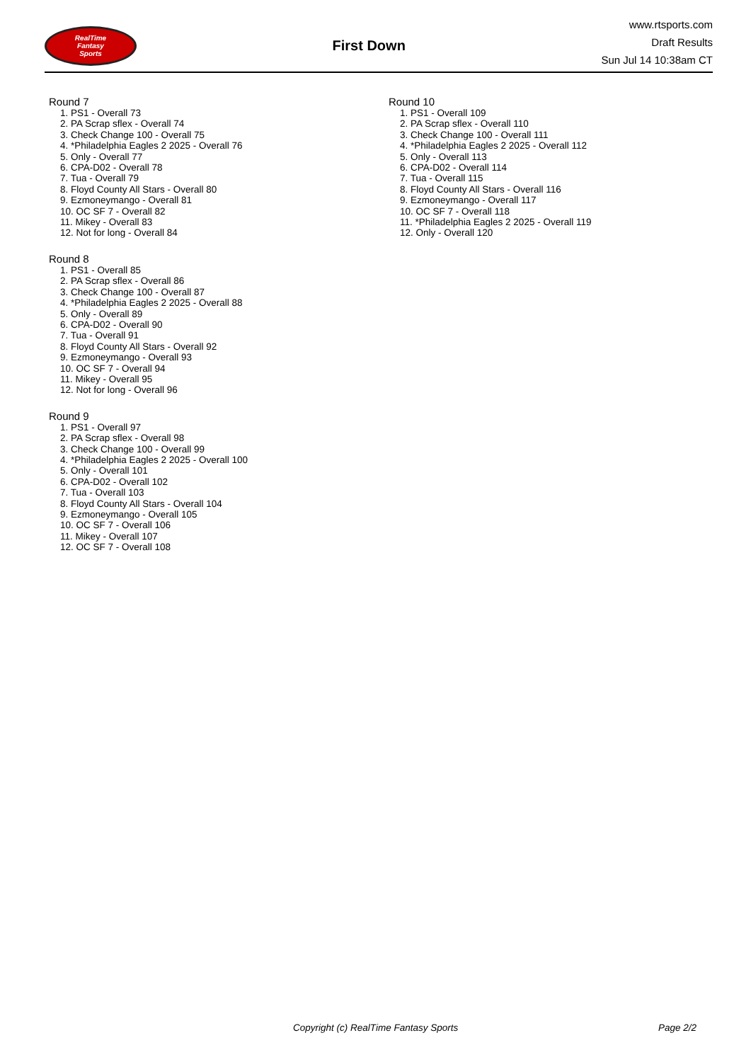RealTime
Fantasy
Sports
First Down
www.rtsports.com
Draft Results
Sun Jul 14 10:38am CT
Round 7
1. PS1 - Overall 73
2. PA Scrap sflex - Overall 74
3. Check Change 100 - Overall 75
4. *Philadelphia Eagles 2 2025 - Overall 76
5. Only - Overall 77
6. CPA-D02 - Overall 78
7. Tua - Overall 79
8. Floyd County All Stars - Overall 80
9. Ezmoneymango - Overall 81
10. OC SF 7 - Overall 82
11. Mikey - Overall 83
12. Not for long - Overall 84
Round 8
1. PS1 - Overall 85
2. PA Scrap sflex - Overall 86
3. Check Change 100 - Overall 87
4. *Philadelphia Eagles 2 2025 - Overall 88
5. Only - Overall 89
6. CPA-D02 - Overall 90
7. Tua - Overall 91
8. Floyd County All Stars - Overall 92
9. Ezmoneymango - Overall 93
10. OC SF 7 - Overall 94
11. Mikey - Overall 95
12. Not for long - Overall 96
Round 9
1. PS1 - Overall 97
2. PA Scrap sflex - Overall 98
3. Check Change 100 - Overall 99
4. *Philadelphia Eagles 2 2025 - Overall 100
5. Only - Overall 101
6. CPA-D02 - Overall 102
7. Tua - Overall 103
8. Floyd County All Stars - Overall 104
9. Ezmoneymango - Overall 105
10. OC SF 7 - Overall 106
11. Mikey - Overall 107
12. OC SF 7 - Overall 108
Round 10
1. PS1 - Overall 109
2. PA Scrap sflex - Overall 110
3. Check Change 100 - Overall 111
4. *Philadelphia Eagles 2 2025 - Overall 112
5. Only - Overall 113
6. CPA-D02 - Overall 114
7. Tua - Overall 115
8. Floyd County All Stars - Overall 116
9. Ezmoneymango - Overall 117
10. OC SF 7 - Overall 118
11. *Philadelphia Eagles 2 2025 - Overall 119
12. Only - Overall 120
Copyright (c) RealTime Fantasy Sports Page 2/2